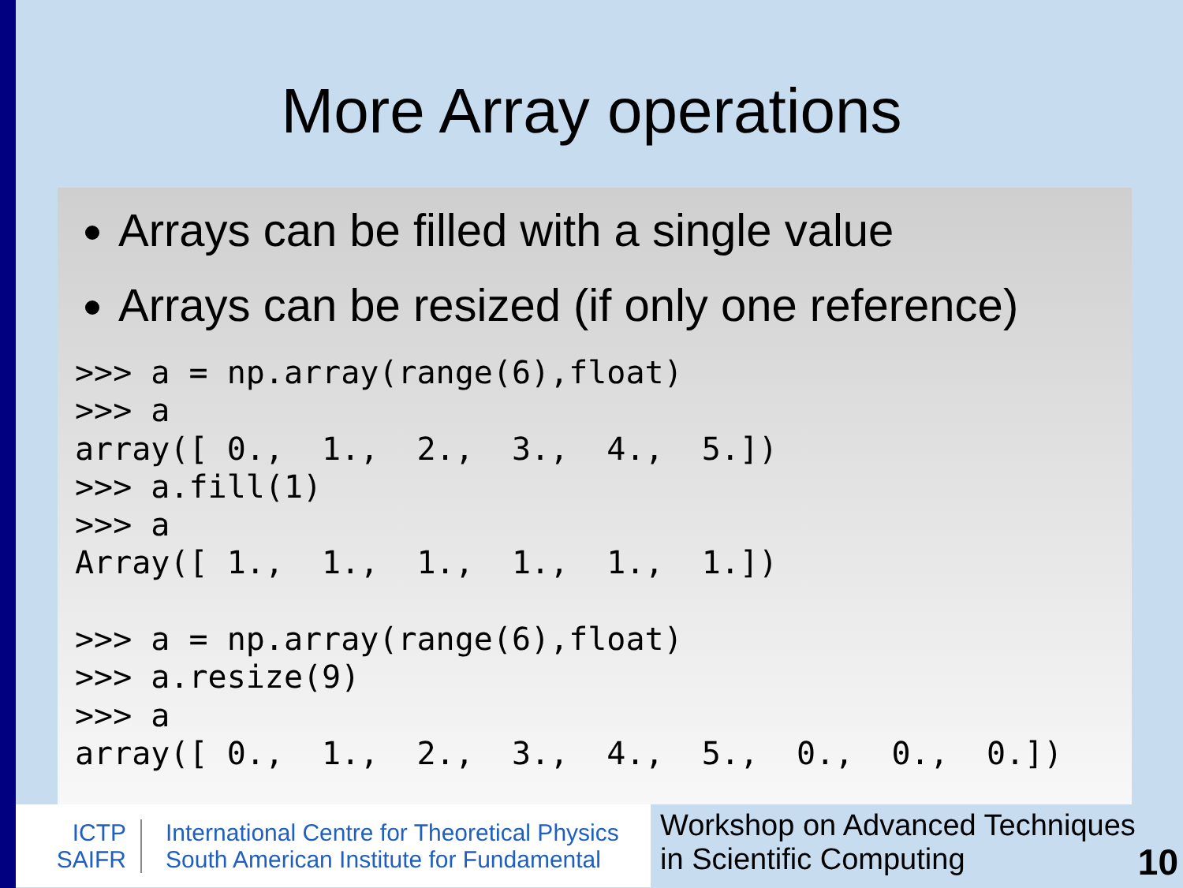More Array operations
Arrays can be filled with a single value
Arrays can be resized (if only one reference)
>>> a = np.array(range(6),float)
>>> a
array([ 0.,  1.,  2.,  3.,  4.,  5.])
>>> a.fill(1)
>>> a
Array([ 1.,  1.,  1.,  1.,  1.,  1.])

>>> a = np.array(range(6),float)
>>> a.resize(9)
>>> a
array([ 0.,  1.,  2.,  3.,  4.,  5.,  0.,  0.,  0.])
ICTP
SAIFR
International Centre for Theoretical Physics
South American Institute for Fundamental
Workshop on Advanced Techniques
in Scientific Computing
10